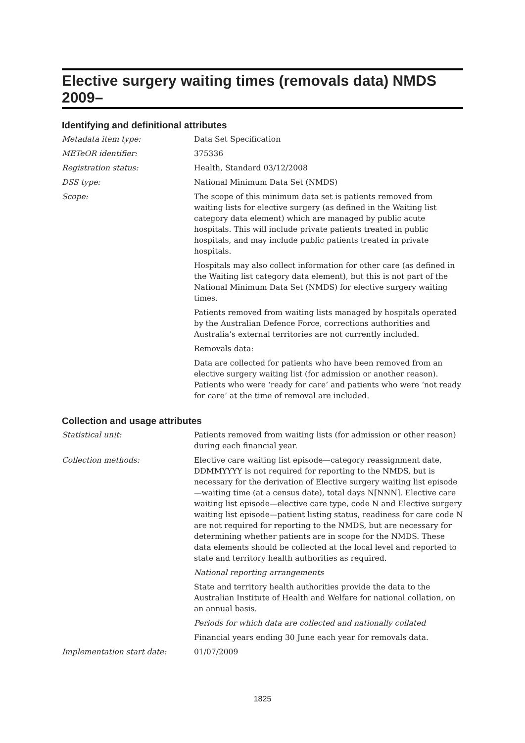Elective surgery waiting times (removals data) NMDS 2009–
Identifying and definitional attributes
Metadata item type: Data Set Specification
METeOR identifier: 375336
Registration status: Health, Standard 03/12/2008
DSS type: National Minimum Data Set (NMDS)
Scope: The scope of this minimum data set is patients removed from waiting lists for elective surgery (as defined in the Waiting list category data element) which are managed by public acute hospitals. This will include private patients treated in public hospitals, and may include public patients treated in private hospitals.
Hospitals may also collect information for other care (as defined in the Waiting list category data element), but this is not part of the National Minimum Data Set (NMDS) for elective surgery waiting times.
Patients removed from waiting lists managed by hospitals operated by the Australian Defence Force, corrections authorities and Australia’s external territories are not currently included.
Removals data:
Data are collected for patients who have been removed from an elective surgery waiting list (for admission or another reason). Patients who were ‘ready for care’ and patients who were ‘not ready for care’ at the time of removal are included.
Collection and usage attributes
Statistical unit: Patients removed from waiting lists (for admission or other reason) during each financial year.
Collection methods: Elective care waiting list episode—category reassignment date, DDMMYYYY is not required for reporting to the NMDS, but is necessary for the derivation of Elective surgery waiting list episode—waiting time (at a census date), total days N[NNN]. Elective care waiting list episode—elective care type, code N and Elective surgery waiting list episode—patient listing status, readiness for care code N are not required for reporting to the NMDS, but are necessary for determining whether patients are in scope for the NMDS. These data elements should be collected at the local level and reported to state and territory health authorities as required.
National reporting arrangements
State and territory health authorities provide the data to the Australian Institute of Health and Welfare for national collation, on an annual basis.
Periods for which data are collected and nationally collated
Financial years ending 30 June each year for removals data.
Implementation start date: 01/07/2009
1825